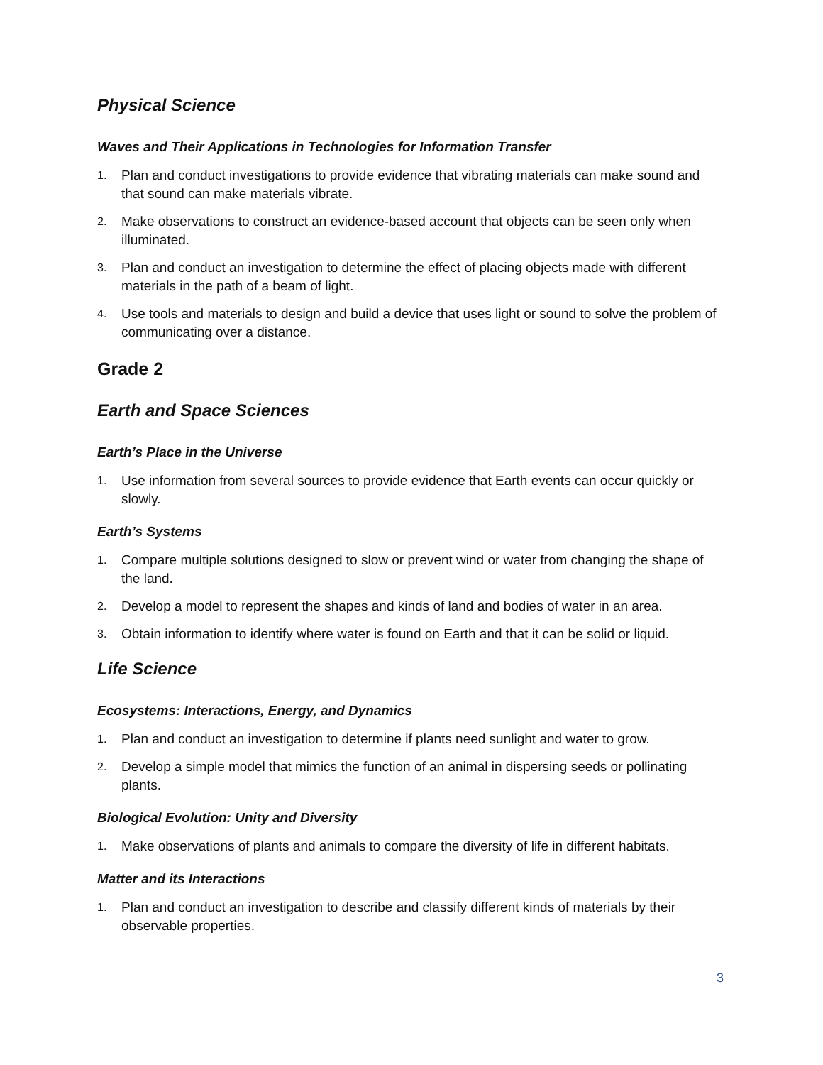Physical Science
Waves and Their Applications in Technologies for Information Transfer
1. Plan and conduct investigations to provide evidence that vibrating materials can make sound and that sound can make materials vibrate.
2. Make observations to construct an evidence-based account that objects can be seen only when illuminated.
3. Plan and conduct an investigation to determine the effect of placing objects made with different materials in the path of a beam of light.
4. Use tools and materials to design and build a device that uses light or sound to solve the problem of communicating over a distance.
Grade 2
Earth and Space Sciences
Earth’s Place in the Universe
1. Use information from several sources to provide evidence that Earth events can occur quickly or slowly.
Earth’s Systems
1. Compare multiple solutions designed to slow or prevent wind or water from changing the shape of the land.
2. Develop a model to represent the shapes and kinds of land and bodies of water in an area.
3. Obtain information to identify where water is found on Earth and that it can be solid or liquid.
Life Science
Ecosystems: Interactions, Energy, and Dynamics
1. Plan and conduct an investigation to determine if plants need sunlight and water to grow.
2. Develop a simple model that mimics the function of an animal in dispersing seeds or pollinating plants.
Biological Evolution: Unity and Diversity
1. Make observations of plants and animals to compare the diversity of life in different habitats.
Matter and its Interactions
1. Plan and conduct an investigation to describe and classify different kinds of materials by their observable properties.
3